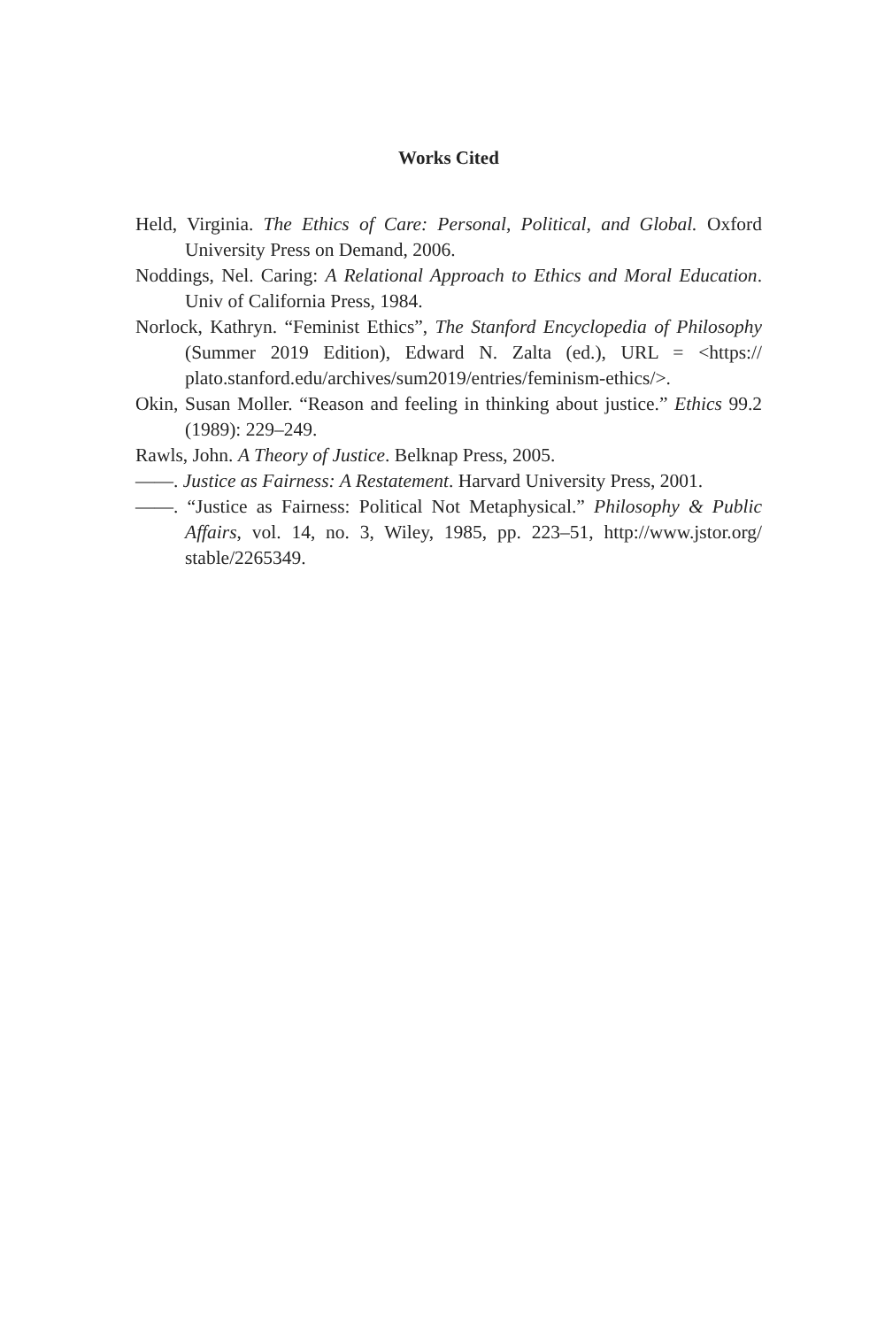Works Cited
Held, Virginia. The Ethics of Care: Personal, Political, and Global. Oxford University Press on Demand, 2006.
Noddings, Nel. Caring: A Relational Approach to Ethics and Moral Education. Univ of California Press, 1984.
Norlock, Kathryn. “Feminist Ethics”, The Stanford Encyclopedia of Philosophy (Summer 2019 Edition), Edward N. Zalta (ed.), URL = <https:// plato.stanford.edu/archives/sum2019/entries/feminism-ethics/>.
Okin, Susan Moller. “Reason and feeling in thinking about justice.” Ethics 99.2 (1989): 229–249.
Rawls, John. A Theory of Justice. Belknap Press, 2005.
——. Justice as Fairness: A Restatement. Harvard University Press, 2001.
——. “Justice as Fairness: Political Not Metaphysical.” Philosophy & Public Affairs, vol. 14, no. 3, Wiley, 1985, pp. 223–51, http://www.jstor.org/ stable/2265349.